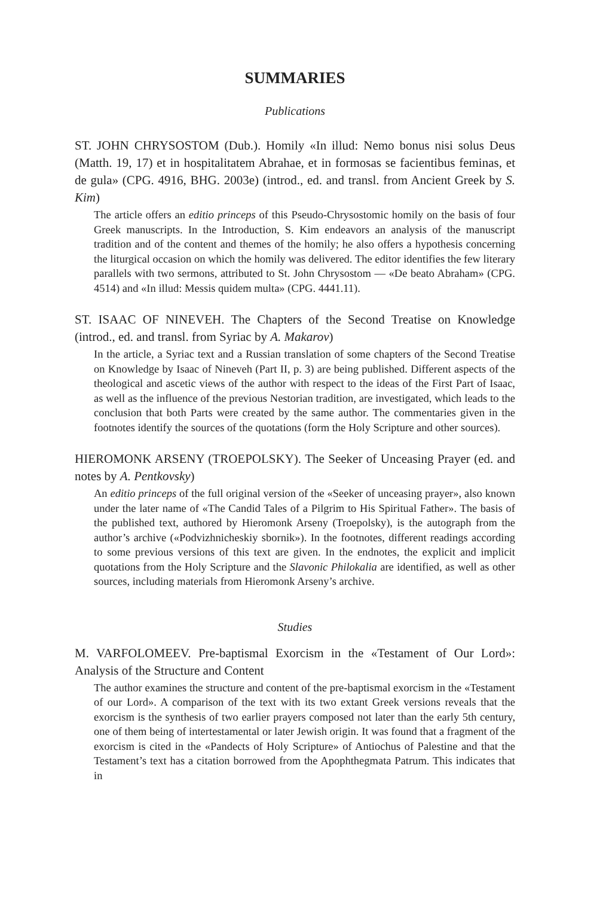SUMMARIES
Publications
ST. JOHN CHRYSOSTOM (Dub.). Homily «In illud: Nemo bonus nisi solus Deus (Matth. 19, 17) et in hospitalitatem Abrahae, et in formosas se facientibus feminas, et de gula» (CPG. 4916, BHG. 2003e) (introd., ed. and transl. from Ancient Greek by S. Kim)
The article offers an editio princeps of this Pseudo-Chrysostomic homily on the basis of four Greek manuscripts. In the Introduction, S. Kim endeavors an analysis of the manuscript tradition and of the content and themes of the homily; he also offers a hypothesis concerning the liturgical occasion on which the homily was delivered. The editor identifies the few literary parallels with two sermons, attributed to St. John Chrysostom — «De beato Abraham» (CPG. 4514) and «In illud: Messis quidem multa» (CPG. 4441.11).
ST. ISAAC OF NINEVEH. The Chapters of the Second Treatise on Knowledge (introd., ed. and transl. from Syriac by A. Makarov)
In the article, a Syriac text and a Russian translation of some chapters of the Second Treatise on Knowledge by Isaac of Nineveh (Part II, p. 3) are being published. Different aspects of the theological and ascetic views of the author with respect to the ideas of the First Part of Isaac, as well as the influence of the previous Nestorian tradition, are investigated, which leads to the conclusion that both Parts were created by the same author. The commentaries given in the footnotes identify the sources of the quotations (form the Holy Scripture and other sources).
HIEROMONK ARSENY (TROEPOLSKY). The Seeker of Unceasing Prayer (ed. and notes by A. Pentkovsky)
An editio princeps of the full original version of the «Seeker of unceasing prayer», also known under the later name of «The Candid Tales of a Pilgrim to His Spiritual Father». The basis of the published text, authored by Hieromonk Arseny (Troepolsky), is the autograph from the author’s archive («Podvizhnicheskiy sbornik»). In the footnotes, different readings according to some previous versions of this text are given. In the endnotes, the explicit and implicit quotations from the Holy Scripture and the Slavonic Philokalia are identified, as well as other sources, including materials from Hieromonk Arseny’s archive.
Studies
M. VARFOLOMEEV. Pre-baptismal Exorcism in the «Testament of Our Lord»: Analysis of the Structure and Content
The author examines the structure and content of the pre-baptismal exorcism in the «Testament of our Lord». A comparison of the text with its two extant Greek versions reveals that the exorcism is the synthesis of two earlier prayers composed not later than the early 5th century, one of them being of intertestamental or later Jewish origin. It was found that a fragment of the exorcism is cited in the «Pandects of Holy Scripture» of Antiochus of Palestine and that the Testament’s text has a citation borrowed from the Apophthegmata Patrum. This indicates that in